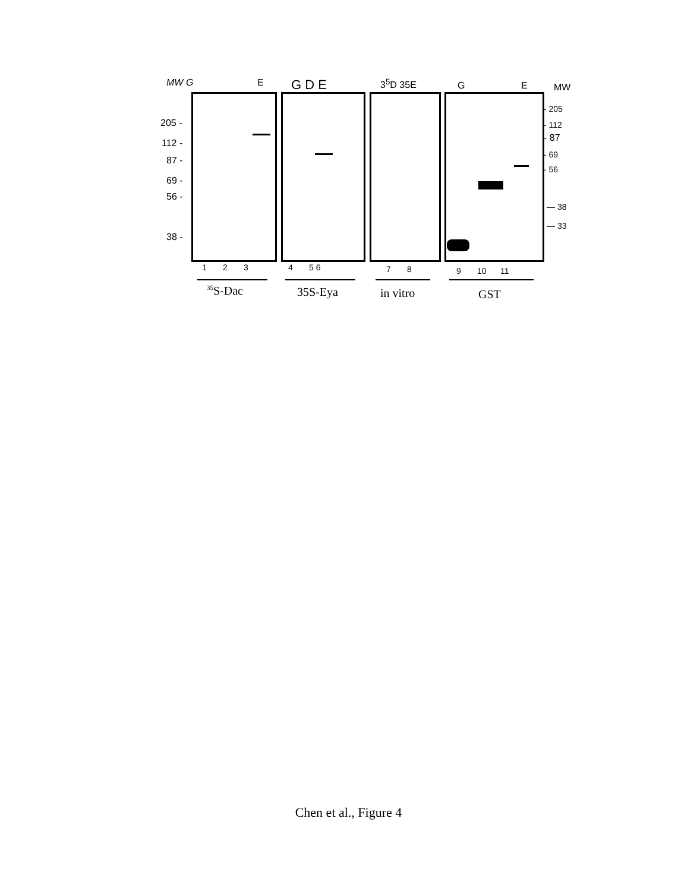MW G E G D E 3<sup>5</sup>D 35E G E MW
205 -
112 -
87 -
69 -
56 -
38 -
- 205
- 112
- 87
- 69
- 56
— 38
— 33
1 2 3 4 5 6 7 8 9 10 11
<sup>35</sup>S-Dac 35S-Eya in vitro GST
Chen et al., Figure 4